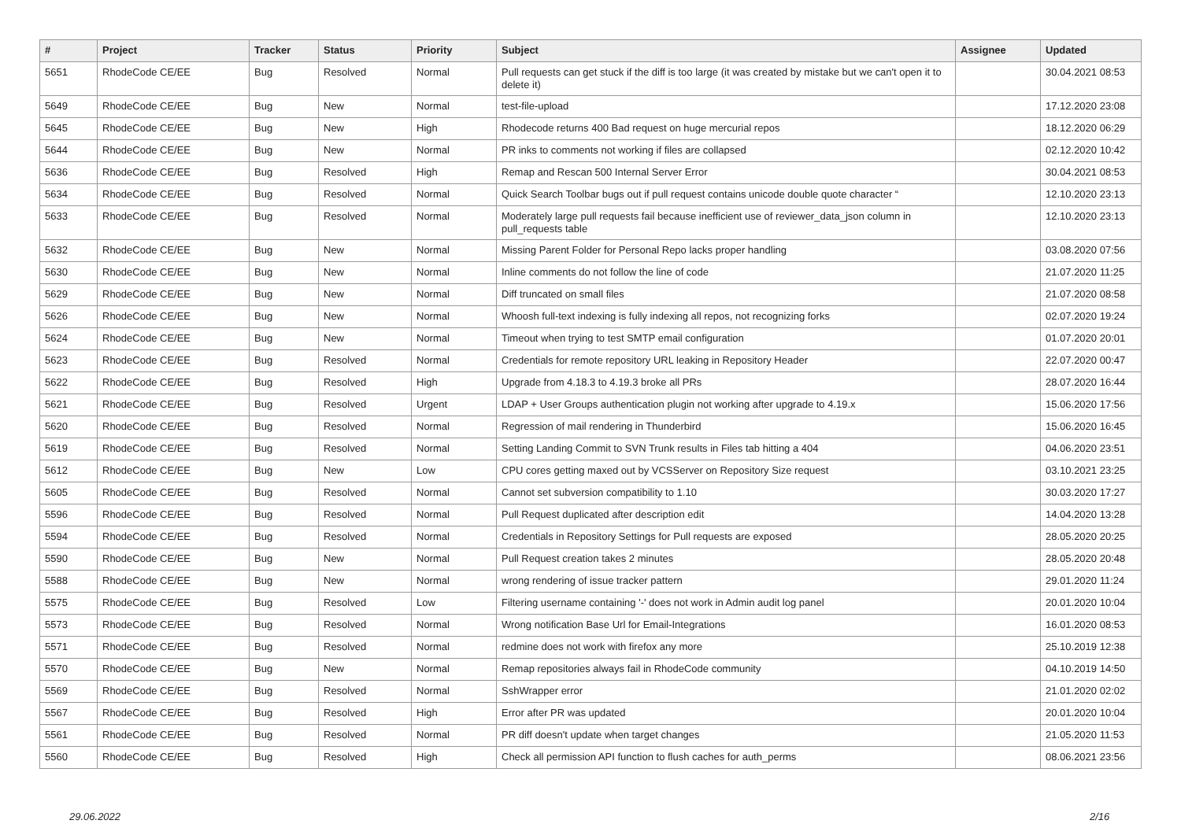| # | Project | Tracker | Status | Priority | Subject | Assignee | Updated |
| --- | --- | --- | --- | --- | --- | --- | --- |
| 5651 | RhodeCode CE/EE | Bug | Resolved | Normal | Pull requests can get stuck if the diff is too large (it was created by mistake but we can't open it to delete it) | | 30.04.2021 08:53 |
| 5649 | RhodeCode CE/EE | Bug | New | Normal | test-file-upload | | 17.12.2020 23:08 |
| 5645 | RhodeCode CE/EE | Bug | New | High | Rhodecode returns 400 Bad request on huge mercurial repos | | 18.12.2020 06:29 |
| 5644 | RhodeCode CE/EE | Bug | New | Normal | PR inks to comments not working if files are collapsed | | 02.12.2020 10:42 |
| 5636 | RhodeCode CE/EE | Bug | Resolved | High | Remap and Rescan 500 Internal Server Error | | 30.04.2021 08:53 |
| 5634 | RhodeCode CE/EE | Bug | Resolved | Normal | Quick Search Toolbar bugs out if pull request contains unicode double quote character “ | | 12.10.2020 23:13 |
| 5633 | RhodeCode CE/EE | Bug | Resolved | Normal | Moderately large pull requests fail because inefficient use of reviewer_data_json column in pull_requests table | | 12.10.2020 23:13 |
| 5632 | RhodeCode CE/EE | Bug | New | Normal | Missing Parent Folder for Personal Repo lacks proper handling | | 03.08.2020 07:56 |
| 5630 | RhodeCode CE/EE | Bug | New | Normal | Inline comments do not follow the line of code | | 21.07.2020 11:25 |
| 5629 | RhodeCode CE/EE | Bug | New | Normal | Diff truncated on small files | | 21.07.2020 08:58 |
| 5626 | RhodeCode CE/EE | Bug | New | Normal | Whoosh full-text indexing is fully indexing all repos, not recognizing forks | | 02.07.2020 19:24 |
| 5624 | RhodeCode CE/EE | Bug | New | Normal | Timeout when trying to test SMTP email configuration | | 01.07.2020 20:01 |
| 5623 | RhodeCode CE/EE | Bug | Resolved | Normal | Credentials for remote repository URL leaking in Repository Header | | 22.07.2020 00:47 |
| 5622 | RhodeCode CE/EE | Bug | Resolved | High | Upgrade from 4.18.3 to 4.19.3 broke all PRs | | 28.07.2020 16:44 |
| 5621 | RhodeCode CE/EE | Bug | Resolved | Urgent | LDAP + User Groups authentication plugin not working after upgrade to 4.19.x | | 15.06.2020 17:56 |
| 5620 | RhodeCode CE/EE | Bug | Resolved | Normal | Regression of mail rendering in Thunderbird | | 15.06.2020 16:45 |
| 5619 | RhodeCode CE/EE | Bug | Resolved | Normal | Setting Landing Commit to SVN Trunk results in Files tab hitting a 404 | | 04.06.2020 23:51 |
| 5612 | RhodeCode CE/EE | Bug | New | Low | CPU cores getting maxed out by VCSServer on Repository Size request | | 03.10.2021 23:25 |
| 5605 | RhodeCode CE/EE | Bug | Resolved | Normal | Cannot set subversion compatibility to 1.10 | | 30.03.2020 17:27 |
| 5596 | RhodeCode CE/EE | Bug | Resolved | Normal | Pull Request duplicated after description edit | | 14.04.2020 13:28 |
| 5594 | RhodeCode CE/EE | Bug | Resolved | Normal | Credentials in Repository Settings for Pull requests are exposed | | 28.05.2020 20:25 |
| 5590 | RhodeCode CE/EE | Bug | New | Normal | Pull Request creation takes 2 minutes | | 28.05.2020 20:48 |
| 5588 | RhodeCode CE/EE | Bug | New | Normal | wrong rendering of issue tracker pattern | | 29.01.2020 11:24 |
| 5575 | RhodeCode CE/EE | Bug | Resolved | Low | Filtering username containing '-' does not work in Admin audit log panel | | 20.01.2020 10:04 |
| 5573 | RhodeCode CE/EE | Bug | Resolved | Normal | Wrong notification Base Url for Email-Integrations | | 16.01.2020 08:53 |
| 5571 | RhodeCode CE/EE | Bug | Resolved | Normal | redmine does not work with firefox any more | | 25.10.2019 12:38 |
| 5570 | RhodeCode CE/EE | Bug | New | Normal | Remap repositories always fail in RhodeCode community | | 04.10.2019 14:50 |
| 5569 | RhodeCode CE/EE | Bug | Resolved | Normal | SshWrapper error | | 21.01.2020 02:02 |
| 5567 | RhodeCode CE/EE | Bug | Resolved | High | Error after PR was updated | | 20.01.2020 10:04 |
| 5561 | RhodeCode CE/EE | Bug | Resolved | Normal | PR diff doesn't update when target changes | | 21.05.2020 11:53 |
| 5560 | RhodeCode CE/EE | Bug | Resolved | High | Check all permission API function to flush caches for auth_perms | | 08.06.2021 23:56 |
29.06.2022 2/16